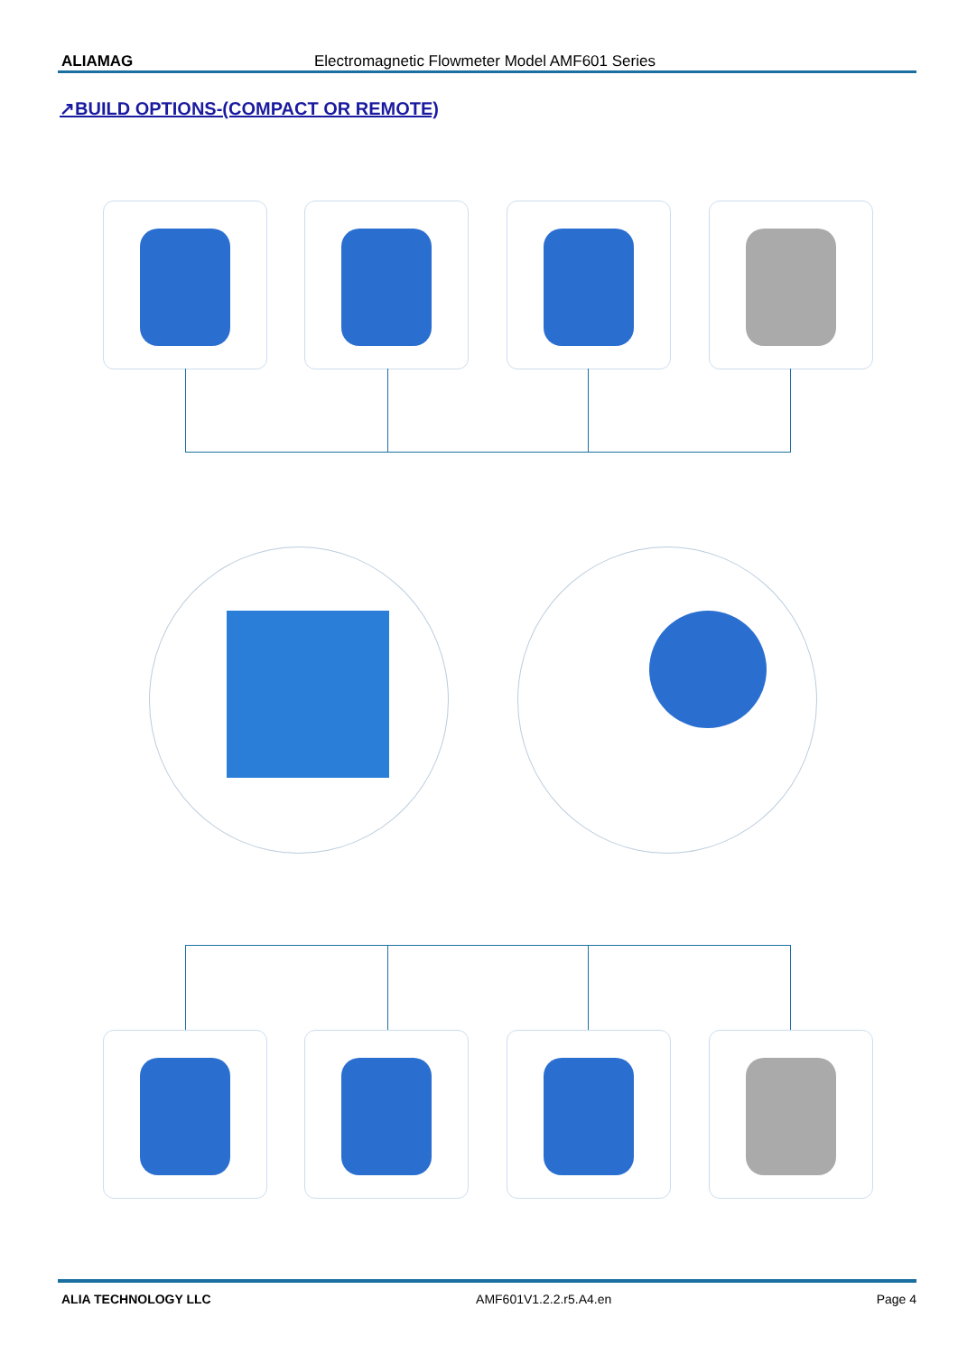ALIAMAG Electromagnetic Flowmeter Model AMF601 Series
↗BUILD OPTIONS-(COMPACT OR REMOTE)
ALIA TECHNOLOGY LLC AMF601V1.2.2.r5.A4.en Page 4